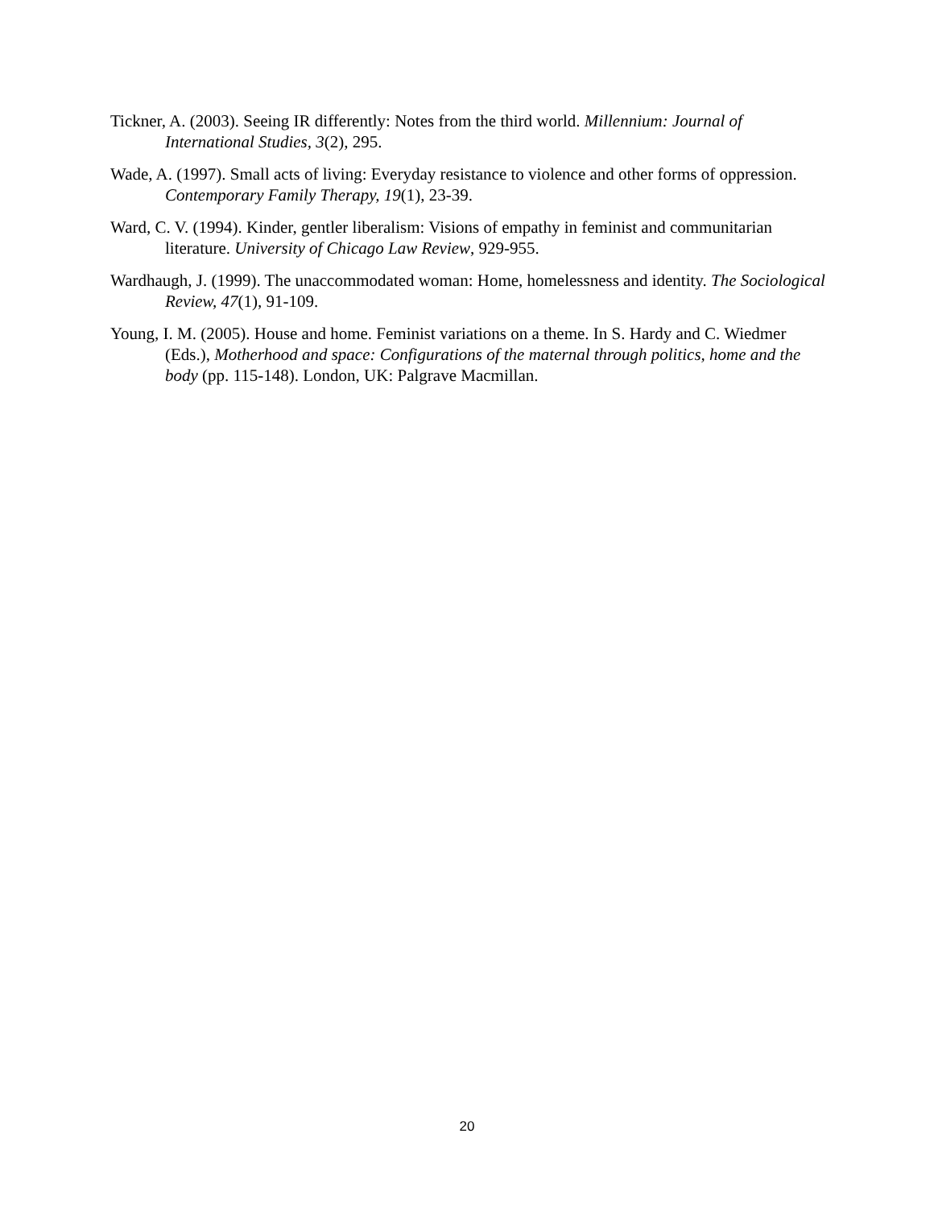Tickner, A. (2003). Seeing IR differently: Notes from the third world. Millennium: Journal of International Studies, 3(2), 295.
Wade, A. (1997). Small acts of living: Everyday resistance to violence and other forms of oppression. Contemporary Family Therapy, 19(1), 23-39.
Ward, C. V. (1994). Kinder, gentler liberalism: Visions of empathy in feminist and communitarian literature. University of Chicago Law Review, 929-955.
Wardhaugh, J. (1999). The unaccommodated woman: Home, homelessness and identity. The Sociological Review, 47(1), 91-109.
Young, I. M. (2005). House and home. Feminist variations on a theme. In S. Hardy and C. Wiedmer (Eds.), Motherhood and space: Configurations of the maternal through politics, home and the body (pp. 115-148). London, UK: Palgrave Macmillan.
20